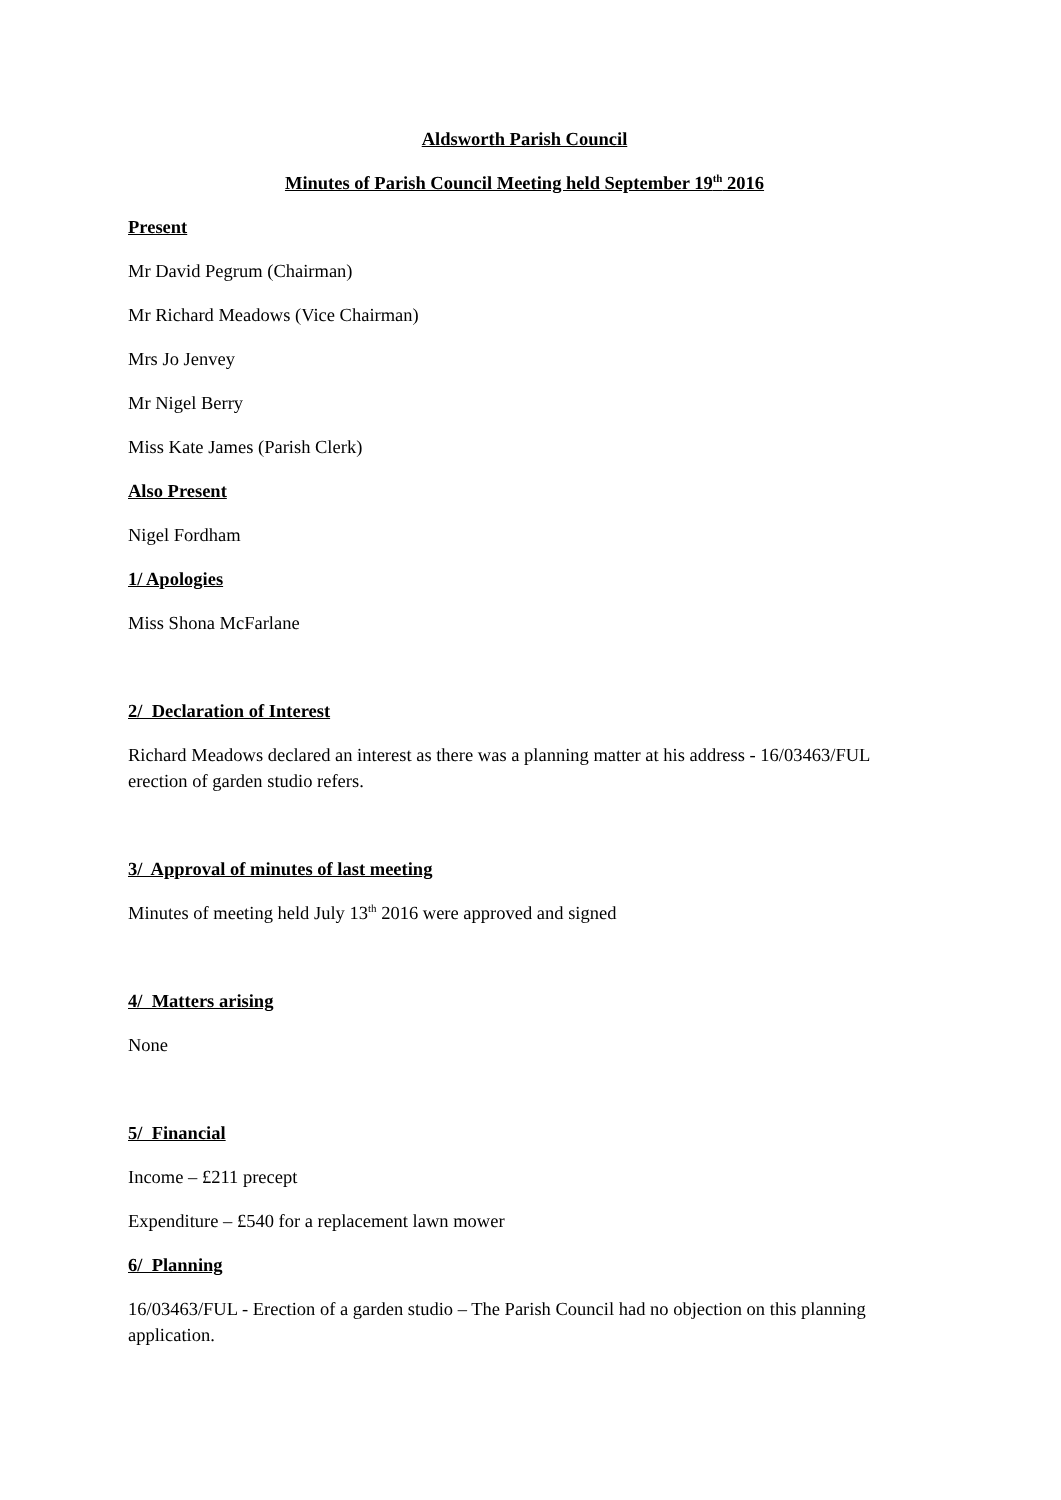Aldsworth Parish Council
Minutes of Parish Council Meeting held September 19<sup>th</sup> 2016
Present
Mr David Pegrum (Chairman)
Mr Richard Meadows (Vice Chairman)
Mrs Jo Jenvey
Mr Nigel Berry
Miss Kate James (Parish Clerk)
Also Present
Nigel Fordham
1/ Apologies
Miss Shona McFarlane
2/ Declaration of Interest
Richard Meadows declared an interest as there was a planning matter at his address - 16/03463/FUL erection of garden studio refers.
3/ Approval of minutes of last meeting
Minutes of meeting held July 13<sup>th</sup> 2016 were approved and signed
4/ Matters arising
None
5/ Financial
Income – £211 precept
Expenditure – £540 for a replacement lawn mower
6/ Planning
16/03463/FUL - Erection of a garden studio – The Parish Council had no objection on this planning application.